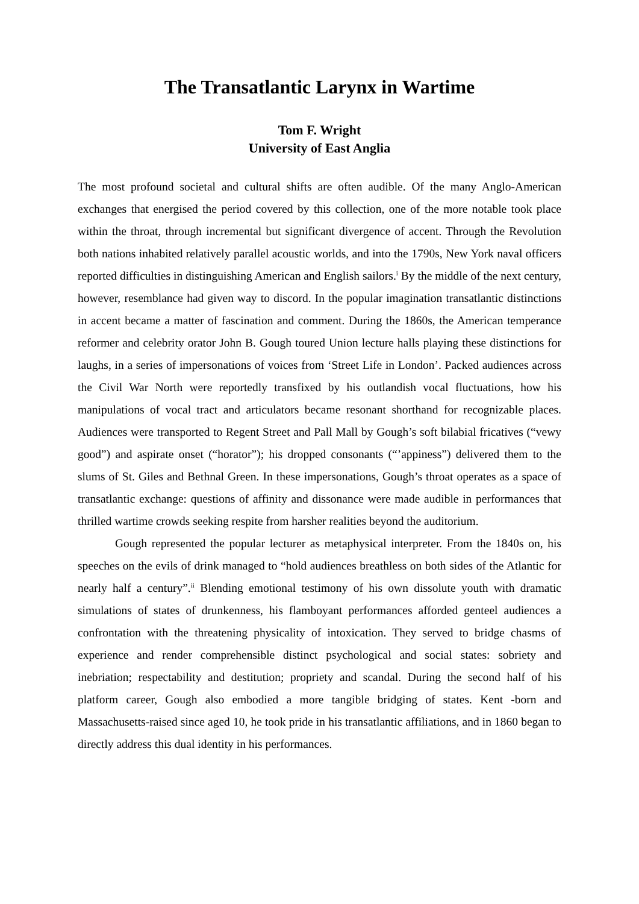The Transatlantic Larynx in Wartime
Tom F. Wright
University of East Anglia
The most profound societal and cultural shifts are often audible. Of the many Anglo-American exchanges that energised the period covered by this collection, one of the more notable took place within the throat, through incremental but significant divergence of accent. Through the Revolution both nations inhabited relatively parallel acoustic worlds, and into the 1790s, New York naval officers reported difficulties in distinguishing American and English sailors.<sup>i</sup> By the middle of the next century, however, resemblance had given way to discord. In the popular imagination transatlantic distinctions in accent became a matter of fascination and comment. During the 1860s, the American temperance reformer and celebrity orator John B. Gough toured Union lecture halls playing these distinctions for laughs, in a series of impersonations of voices from ‘Street Life in London’. Packed audiences across the Civil War North were reportedly transfixed by his outlandish vocal fluctuations, how his manipulations of vocal tract and articulators became resonant shorthand for recognizable places. Audiences were transported to Regent Street and Pall Mall by Gough’s soft bilabial fricatives (“vewy good”) and aspirate onset (“horator”); his dropped consonants (“’appiness”) delivered them to the slums of St. Giles and Bethnal Green. In these impersonations, Gough’s throat operates as a space of transatlantic exchange: questions of affinity and dissonance were made audible in performances that thrilled wartime crowds seeking respite from harsher realities beyond the auditorium.
Gough represented the popular lecturer as metaphysical interpreter. From the 1840s on, his speeches on the evils of drink managed to “hold audiences breathless on both sides of the Atlantic for nearly half a century”.<sup>ii</sup> Blending emotional testimony of his own dissolute youth with dramatic simulations of states of drunkenness, his flamboyant performances afforded genteel audiences a confrontation with the threatening physicality of intoxication. They served to bridge chasms of experience and render comprehensible distinct psychological and social states: sobriety and inebriation; respectability and destitution; propriety and scandal. During the second half of his platform career, Gough also embodied a more tangible bridging of states. Kent -born and Massachusetts-raised since aged 10, he took pride in his transatlantic affiliations, and in 1860 began to directly address this dual identity in his performances.